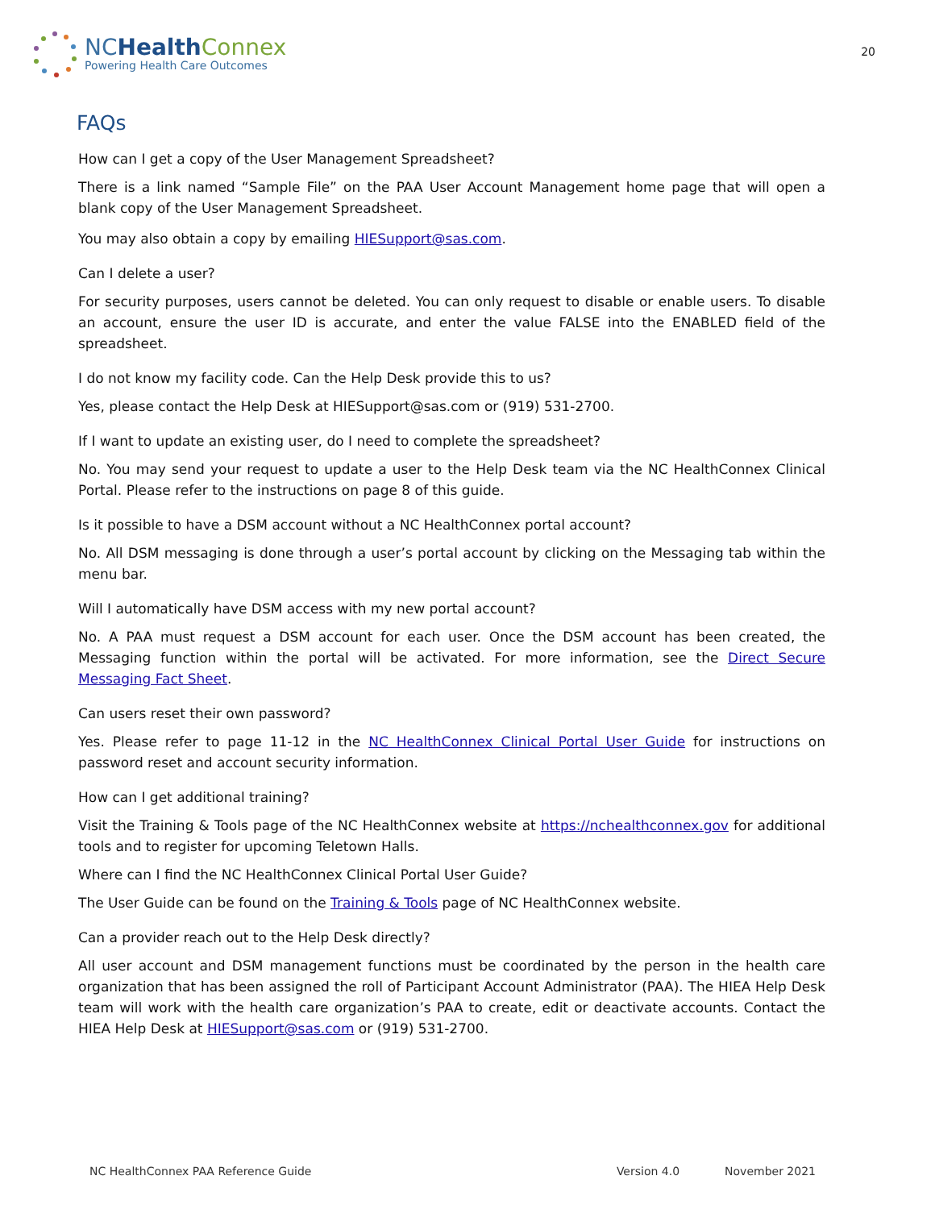NCHealth Connex
Powering Health Care Outcomes
20
FAQs
How can I get a copy of the User Management Spreadsheet?
There is a link named “Sample File” on the PAA User Account Management home page that will open a blank copy of the User Management Spreadsheet.
You may also obtain a copy by emailing HIESupport@sas.com.
Can I delete a user?
For security purposes, users cannot be deleted. You can only request to disable or enable users. To disable an account, ensure the user ID is accurate, and enter the value FALSE into the ENABLED field of the spreadsheet.
I do not know my facility code. Can the Help Desk provide this to us?
Yes, please contact the Help Desk at HIESupport@sas.com or (919) 531-2700.
If I want to update an existing user, do I need to complete the spreadsheet?
No. You may send your request to update a user to the Help Desk team via the NC HealthConnex Clinical Portal. Please refer to the instructions on page 8 of this guide.
Is it possible to have a DSM account without a NC HealthConnex portal account?
No. All DSM messaging is done through a user’s portal account by clicking on the Messaging tab within the menu bar.
Will I automatically have DSM access with my new portal account?
No. A PAA must request a DSM account for each user. Once the DSM account has been created, the Messaging function within the portal will be activated. For more information, see the Direct Secure Messaging Fact Sheet.
Can users reset their own password?
Yes. Please refer to page 11-12 in the NC HealthConnex Clinical Portal User Guide for instructions on password reset and account security information.
How can I get additional training?
Visit the Training & Tools page of the NC HealthConnex website at https://nchealthconnex.gov for additional tools and to register for upcoming Teletown Halls.
Where can I find the NC HealthConnex Clinical Portal User Guide?
The User Guide can be found on the Training & Tools page of NC HealthConnex website.
Can a provider reach out to the Help Desk directly?
All user account and DSM management functions must be coordinated by the person in the health care organization that has been assigned the roll of Participant Account Administrator (PAA). The HIEA Help Desk team will work with the health care organization’s PAA to create, edit or deactivate accounts. Contact the HIEA Help Desk at HIESupport@sas.com or (919) 531-2700.
NC HealthConnex PAA Reference Guide Version 4.0 November 2021